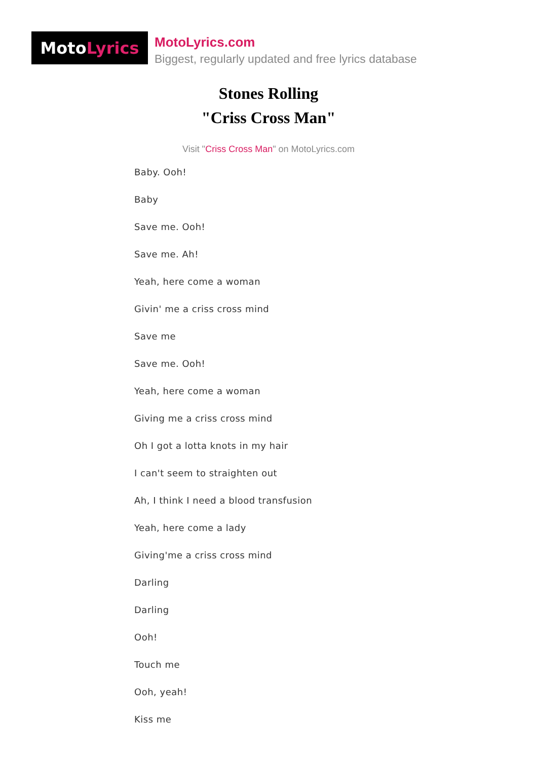Moto Lyrics
MotoLyrics.com
Biggest, regularly updated and free lyrics database
Stones Rolling
"Criss Cross Man"
Visit "Criss Cross Man" on MotoLyrics.com
Baby. Ooh!
Baby
Save me. Ooh!
Save me. Ah!
Yeah, here come a woman
Givin' me a criss cross mind
Save me
Save me. Ooh!
Yeah, here come a woman
Giving me a criss cross mind
Oh I got a lotta knots in my hair
I can't seem to straighten out
Ah, I think I need a blood transfusion
Yeah, here come a lady
Giving'me a criss cross mind
Darling
Darling
Ooh!
Touch me
Ooh, yeah!
Kiss me